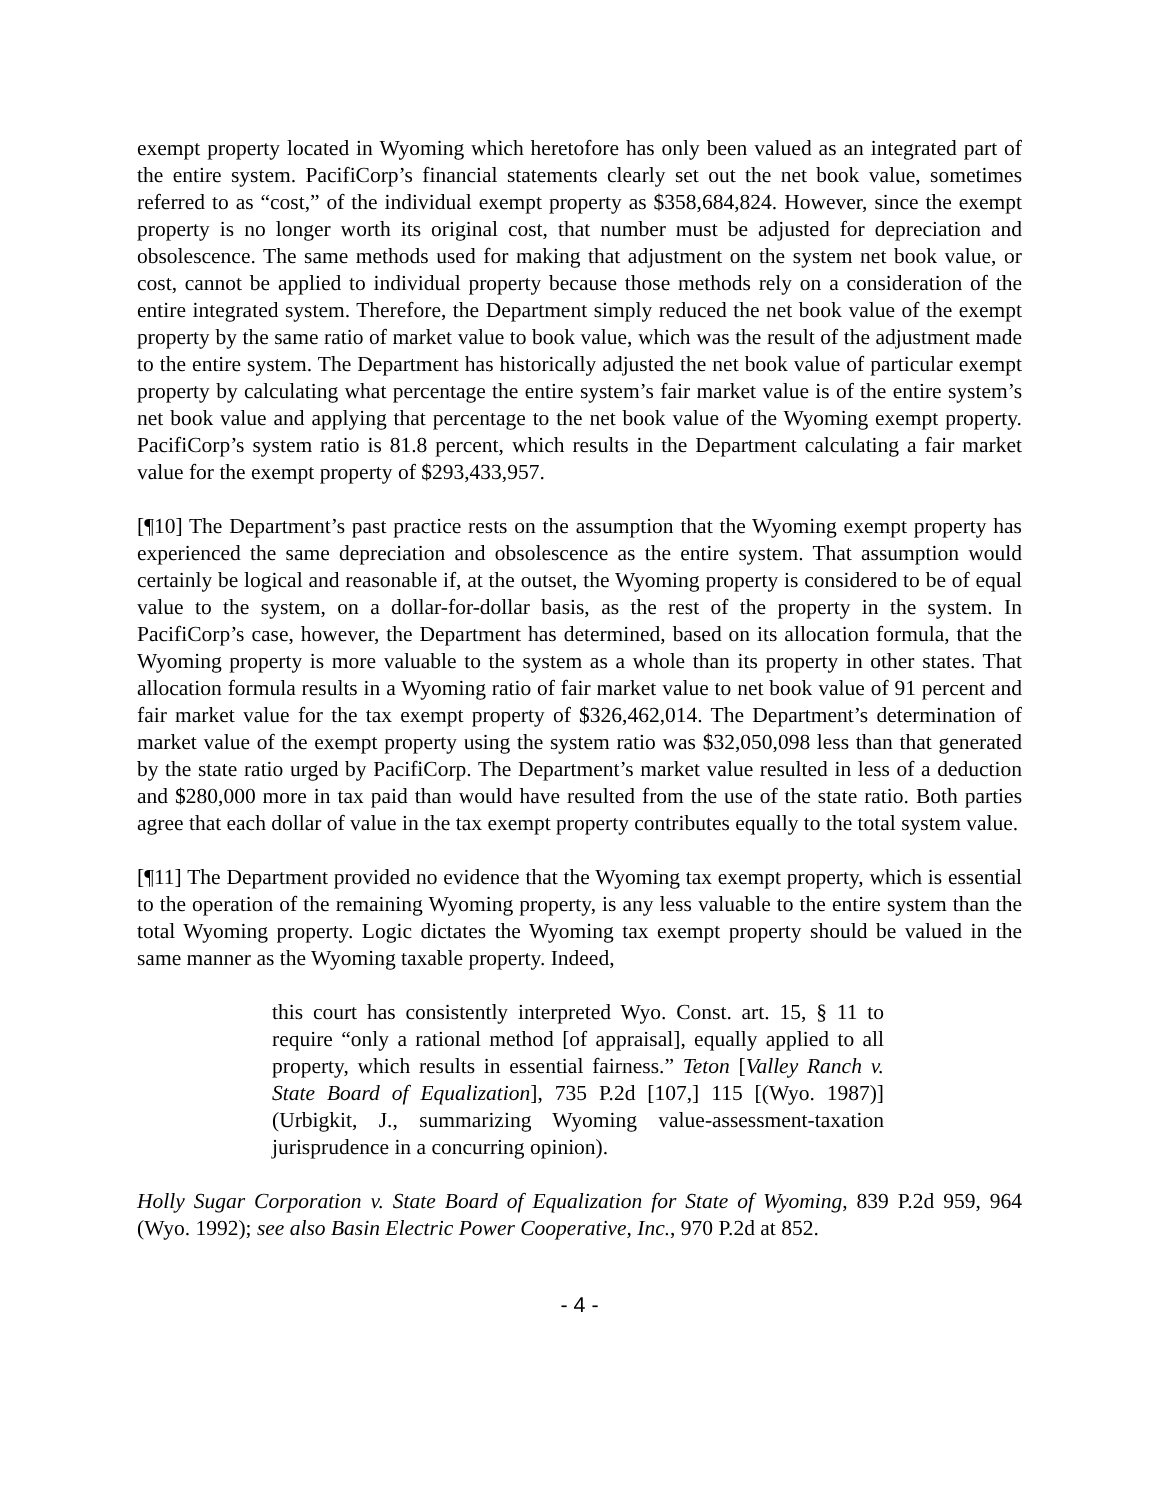exempt property located in Wyoming which heretofore has only been valued as an integrated part of the entire system. PacifiCorp’s financial statements clearly set out the net book value, sometimes referred to as “cost,” of the individual exempt property as $358,684,824. However, since the exempt property is no longer worth its original cost, that number must be adjusted for depreciation and obsolescence. The same methods used for making that adjustment on the system net book value, or cost, cannot be applied to individual property because those methods rely on a consideration of the entire integrated system. Therefore, the Department simply reduced the net book value of the exempt property by the same ratio of market value to book value, which was the result of the adjustment made to the entire system. The Department has historically adjusted the net book value of particular exempt property by calculating what percentage the entire system’s fair market value is of the entire system’s net book value and applying that percentage to the net book value of the Wyoming exempt property. PacifiCorp’s system ratio is 81.8 percent, which results in the Department calculating a fair market value for the exempt property of $293,433,957.
[¶10] The Department’s past practice rests on the assumption that the Wyoming exempt property has experienced the same depreciation and obsolescence as the entire system. That assumption would certainly be logical and reasonable if, at the outset, the Wyoming property is considered to be of equal value to the system, on a dollar-for-dollar basis, as the rest of the property in the system. In PacifiCorp’s case, however, the Department has determined, based on its allocation formula, that the Wyoming property is more valuable to the system as a whole than its property in other states. That allocation formula results in a Wyoming ratio of fair market value to net book value of 91 percent and fair market value for the tax exempt property of $326,462,014. The Department’s determination of market value of the exempt property using the system ratio was $32,050,098 less than that generated by the state ratio urged by PacifiCorp. The Department’s market value resulted in less of a deduction and $280,000 more in tax paid than would have resulted from the use of the state ratio. Both parties agree that each dollar of value in the tax exempt property contributes equally to the total system value.
[¶11] The Department provided no evidence that the Wyoming tax exempt property, which is essential to the operation of the remaining Wyoming property, is any less valuable to the entire system than the total Wyoming property. Logic dictates the Wyoming tax exempt property should be valued in the same manner as the Wyoming taxable property. Indeed,
this court has consistently interpreted Wyo. Const. art. 15, § 11 to require “only a rational method [of appraisal], equally applied to all property, which results in essential fairness.” Teton [Valley Ranch v. State Board of Equalization], 735 P.2d [107,] 115 [(Wyo. 1987)] (Urbigkit, J., summarizing Wyoming value-assessment-taxation jurisprudence in a concurring opinion).
Holly Sugar Corporation v. State Board of Equalization for State of Wyoming, 839 P.2d 959, 964 (Wyo. 1992); see also Basin Electric Power Cooperative, Inc., 970 P.2d at 852.
- 4 -